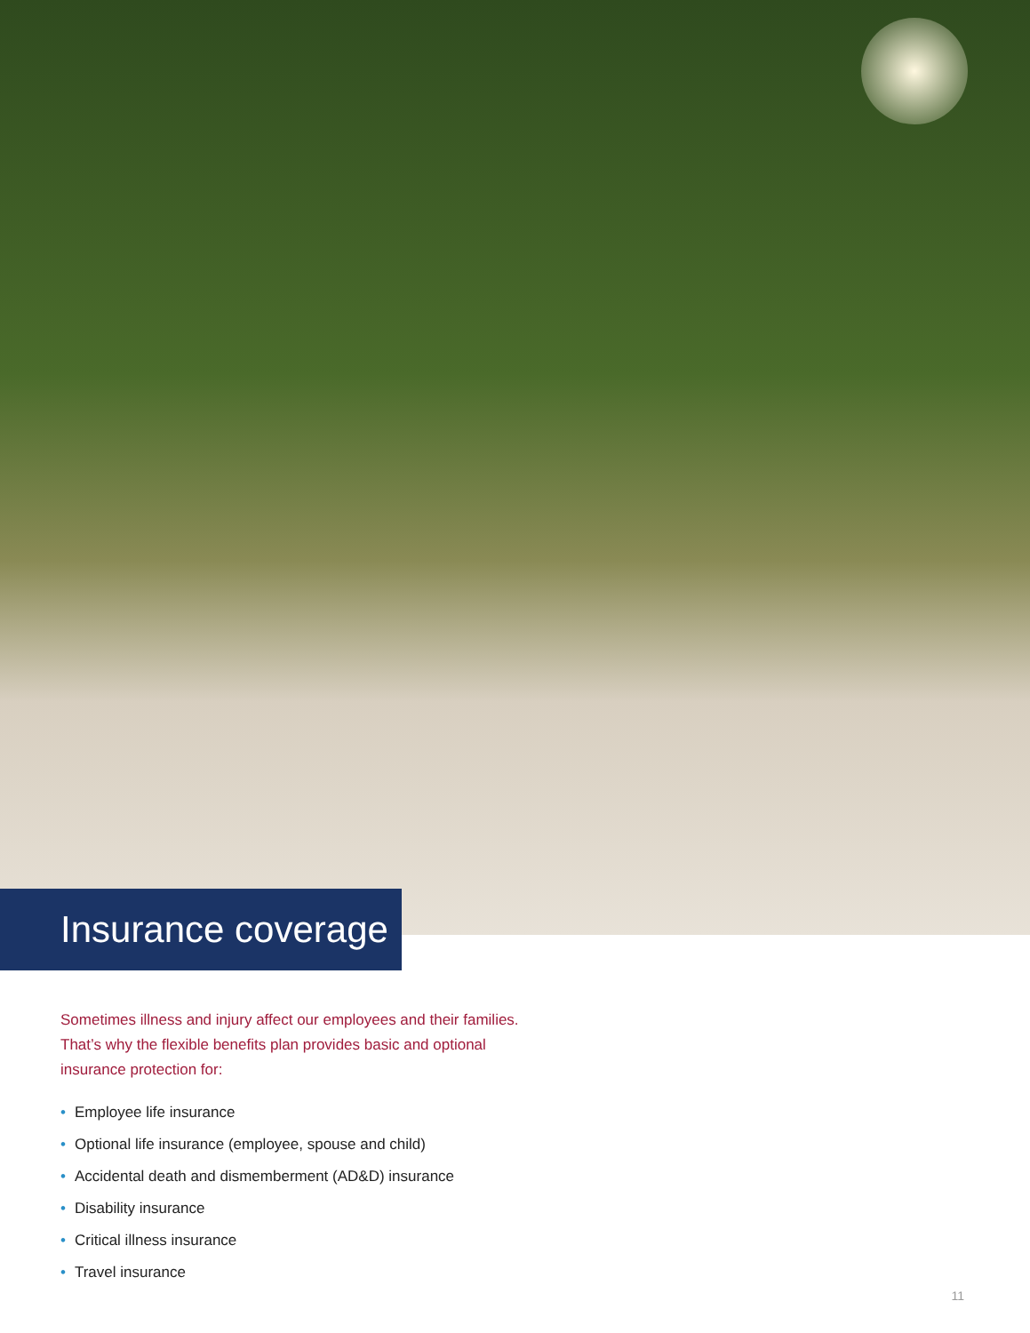Insurance coverage
Sometimes illness and injury affect our employees and their families. That’s why the flexible benefits plan provides basic and optional insurance protection for:
• Employee life insurance
• Optional life insurance (employee, spouse and child)
• Accidental death and dismemberment (AD&D) insurance
• Disability insurance
• Critical illness insurance
• Travel insurance
11